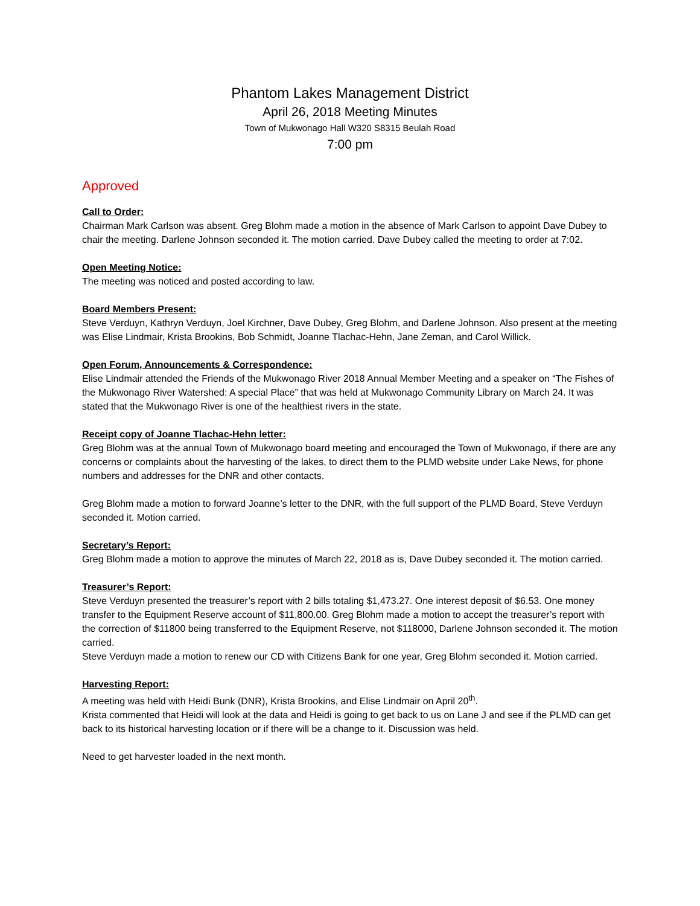Phantom Lakes Management District
April 26, 2018 Meeting Minutes
Town of Mukwonago Hall W320 S8315 Beulah Road
7:00 pm
Approved
Call to Order:
Chairman Mark Carlson was absent. Greg Blohm made a motion in the absence of Mark Carlson to appoint Dave Dubey to chair the meeting. Darlene Johnson seconded it. The motion carried. Dave Dubey called the meeting to order at 7:02.
Open Meeting Notice:
The meeting was noticed and posted according to law.
Board Members Present:
Steve Verduyn, Kathryn Verduyn, Joel Kirchner, Dave Dubey, Greg Blohm, and Darlene Johnson. Also present at the meeting was Elise Lindmair, Krista Brookins, Bob Schmidt, Joanne Tlachac-Hehn, Jane Zeman, and Carol Willick.
Open Forum, Announcements & Correspondence:
Elise Lindmair attended the Friends of the Mukwonago River 2018 Annual Member Meeting and a speaker on “The Fishes of the Mukwonago River Watershed: A special Place” that was held at Mukwonago Community Library on March 24. It was stated that the Mukwonago River is one of the healthiest rivers in the state.
Receipt copy of Joanne Tlachac-Hehn letter:
Greg Blohm was at the annual Town of Mukwonago board meeting and encouraged the Town of Mukwonago, if there are any concerns or complaints about the harvesting of the lakes, to direct them to the PLMD website under Lake News, for phone numbers and addresses for the DNR and other contacts.
Greg Blohm made a motion to forward Joanne’s letter to the DNR, with the full support of the PLMD Board, Steve Verduyn seconded it. Motion carried.
Secretary’s Report:
Greg Blohm made a motion to approve the minutes of March 22, 2018 as is, Dave Dubey seconded it. The motion carried.
Treasurer’s Report:
Steve Verduyn presented the treasurer’s report with 2 bills totaling $1,473.27. One interest deposit of $6.53. One money transfer to the Equipment Reserve account of $11,800.00. Greg Blohm made a motion to accept the treasurer’s report with the correction of $11800 being transferred to the Equipment Reserve, not $118000, Darlene Johnson seconded it. The motion carried.
Steve Verduyn made a motion to renew our CD with Citizens Bank for one year, Greg Blohm seconded it. Motion carried.
Harvesting Report:
A meeting was held with Heidi Bunk (DNR), Krista Brookins, and Elise Lindmair on April 20<sup>th</sup>.
Krista commented that Heidi will look at the data and Heidi is going to get back to us on Lane J and see if the PLMD can get back to its historical harvesting location or if there will be a change to it. Discussion was held.
Need to get harvester loaded in the next month.